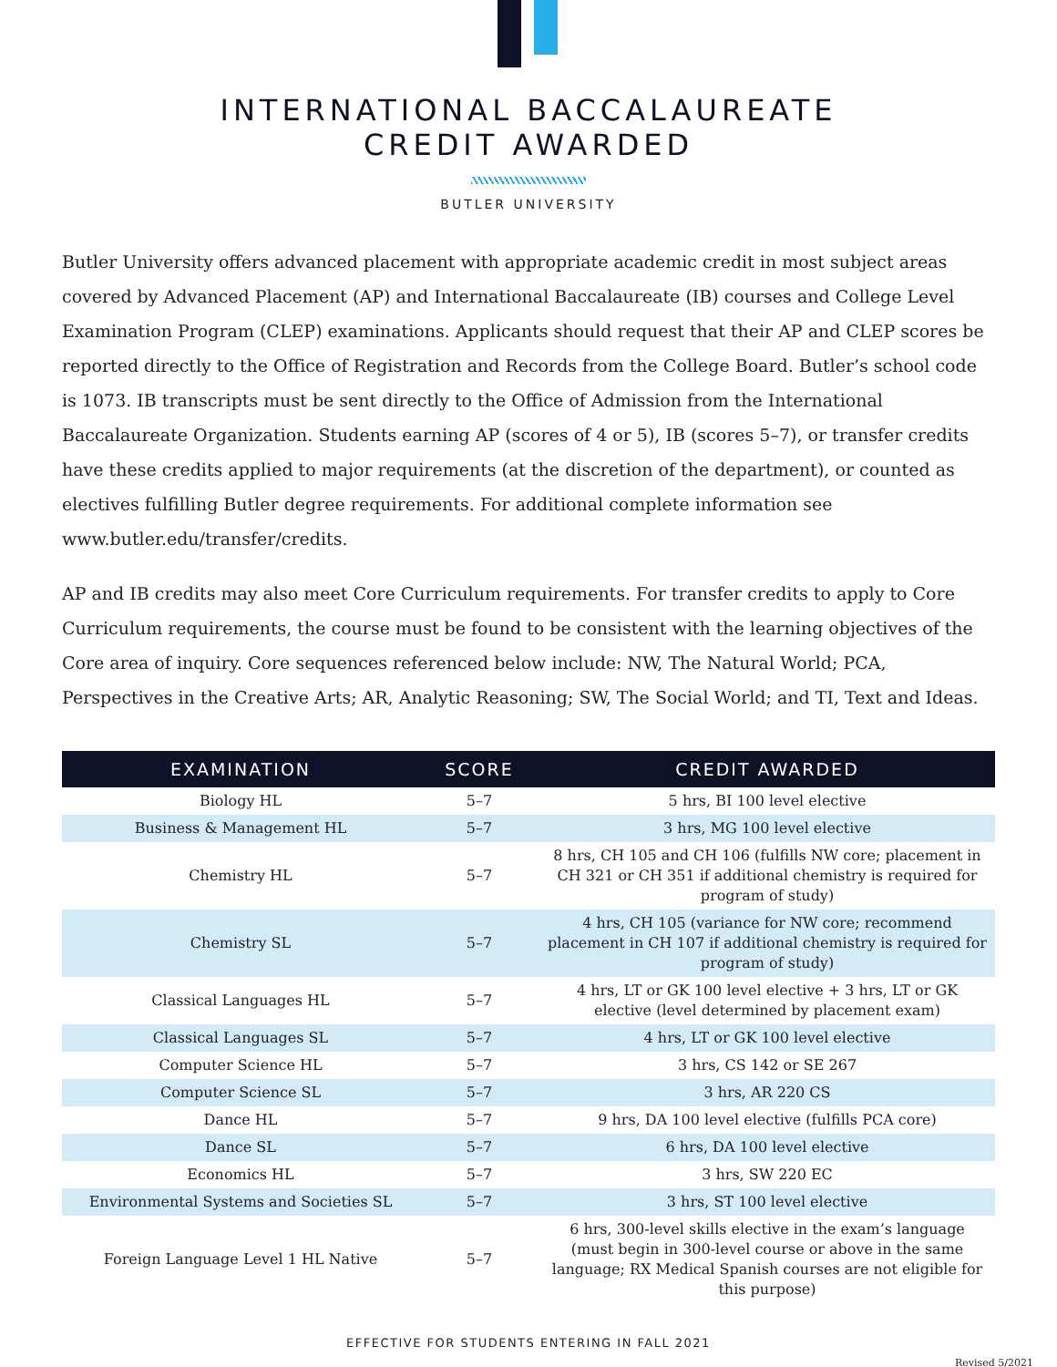INTERNATIONAL BACCALAUREATE
CREDIT AWARDED
BUTLER UNIVERSITY
Butler University offers advanced placement with appropriate academic credit in most subject areas covered by Advanced Placement (AP) and International Baccalaureate (IB) courses and College Level Examination Program (CLEP) examinations. Applicants should request that their AP and CLEP scores be reported directly to the Office of Registration and Records from the College Board. Butler’s school code is 1073. IB transcripts must be sent directly to the Office of Admission from the International Baccalaureate Organization. Students earning AP (scores of 4 or 5), IB (scores 5–7), or transfer credits have these credits applied to major requirements (at the discretion of the department), or counted as electives fulfilling Butler degree requirements. For additional complete information see www.butler.edu/transfer/credits.
AP and IB credits may also meet Core Curriculum requirements. For transfer credits to apply to Core Curriculum requirements, the course must be found to be consistent with the learning objectives of the Core area of inquiry. Core sequences referenced below include: NW, The Natural World; PCA, Perspectives in the Creative Arts; AR, Analytic Reasoning; SW, The Social World; and TI, Text and Ideas.
| EXAMINATION | SCORE | CREDIT AWARDED |
| --- | --- | --- |
| Biology HL | 5–7 | 5 hrs, BI 100 level elective |
| Business & Management HL | 5–7 | 3 hrs, MG 100 level elective |
| Chemistry HL | 5–7 | 8 hrs, CH 105 and CH 106 (fulfills NW core; placement in CH 321 or CH 351 if additional chemistry is required for program of study) |
| Chemistry SL | 5–7 | 4 hrs, CH 105 (variance for NW core; recommend placement in CH 107 if additional chemistry is required for program of study) |
| Classical Languages HL | 5–7 | 4 hrs, LT or GK 100 level elective + 3 hrs, LT or GK elective (level determined by placement exam) |
| Classical Languages SL | 5–7 | 4 hrs, LT or GK 100 level elective |
| Computer Science HL | 5–7 | 3 hrs, CS 142 or SE 267 |
| Computer Science SL | 5–7 | 3 hrs, AR 220 CS |
| Dance HL | 5–7 | 9 hrs, DA 100 level elective (fulfills PCA core) |
| Dance SL | 5–7 | 6 hrs, DA 100 level elective |
| Economics HL | 5–7 | 3 hrs, SW 220 EC |
| Environmental Systems and Societies SL | 5–7 | 3 hrs, ST 100 level elective |
| Foreign Language Level 1 HL Native | 5–7 | 6 hrs, 300-level skills elective in the exam’s language (must begin in 300-level course or above in the same language; RX Medical Spanish courses are not eligible for this purpose) |
EFFECTIVE FOR STUDENTS ENTERING IN FALL 2021
Revised 5/2021